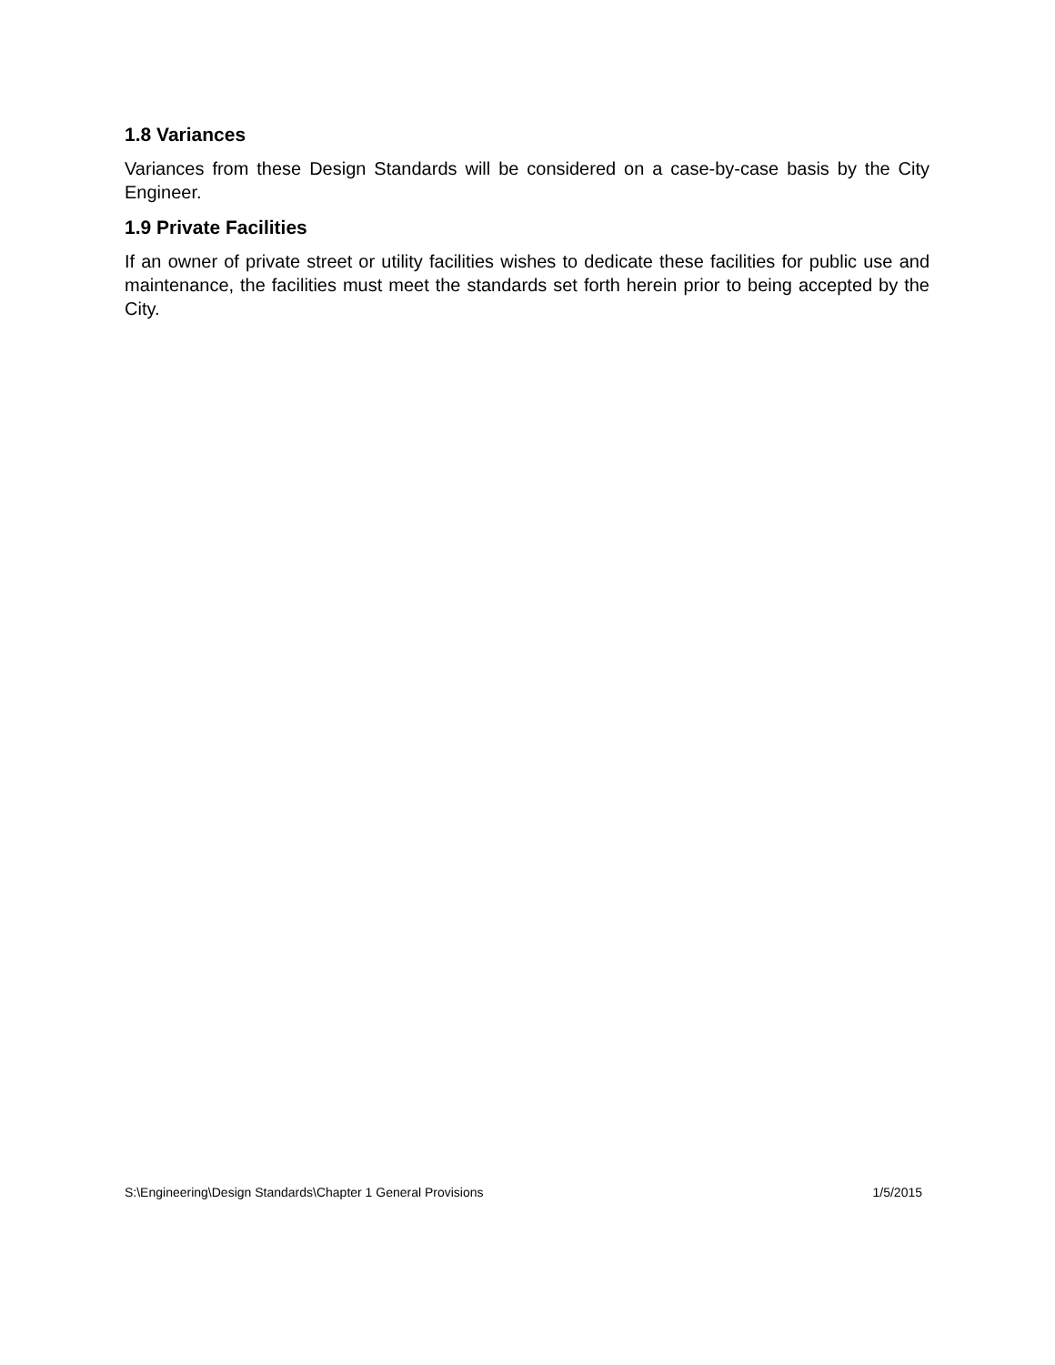1.8 Variances
Variances from these Design Standards will be considered on a case-by-case basis by the City Engineer.
1.9 Private Facilities
If an owner of private street or utility facilities wishes to dedicate these facilities for public use and maintenance, the facilities must meet the standards set forth herein prior to being accepted by the City.
S:\Engineering\Design Standards\Chapter 1 General Provisions 1/5/2015